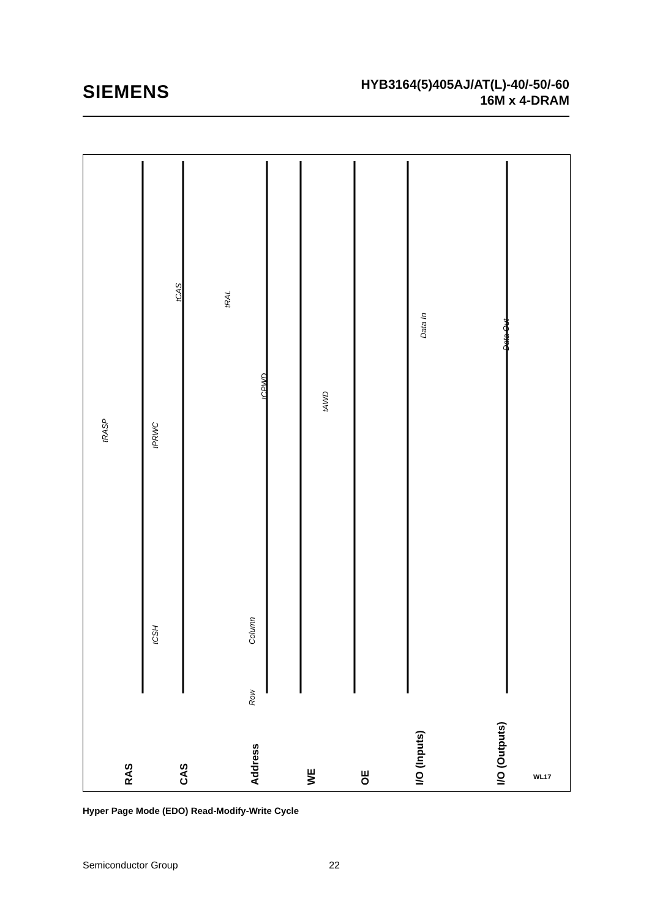SIEMENS
HYB3164(5)405AJ/AT(L)-40/-50/-60
16M x 4-DRAM
RAS
CAS
Address
WE
OE
I/O (Inputs)
I/O (Outputs)
WL17
tRASP
tPRWC
tCSH
tCAS
tRAL
tCPWD
tAWD
Data In
Data Out
Column
Row
Hyper Page Mode (EDO) Read-Modify-Write Cycle
Semiconductor Group 22